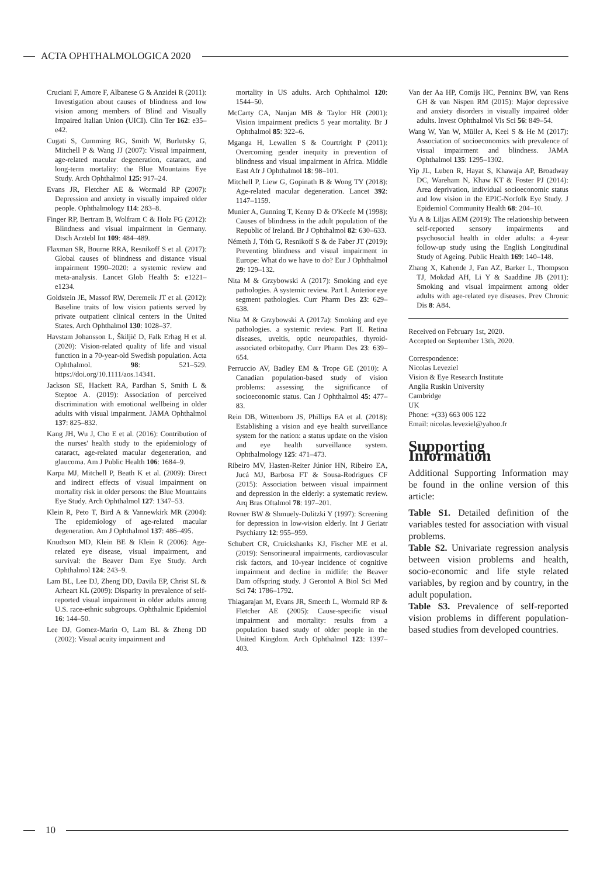ACTA OPHTHALMOLOGICA 2020
Cruciani F, Amore F, Albanese G & Anzidei R (2011): Investigation about causes of blindness and low vision among members of Blind and Visually Impaired Italian Union (UICI). Clin Ter 162: e35–e42.
Cugati S, Cumming RG, Smith W, Burlutsky G, Mitchell P & Wang JJ (2007): Visual impairment, age-related macular degeneration, cataract, and long-term mortality: the Blue Mountains Eye Study. Arch Ophthalmol 125: 917–24.
Evans JR, Fletcher AE & Wormald RP (2007): Depression and anxiety in visually impaired older people. Ophthalmology 114: 283–8.
Finger RP, Bertram B, Wolfram C & Holz FG (2012): Blindness and visual impairment in Germany. Dtsch Arztebl Int 109: 484–489.
Flaxman SR, Bourne RRA, Resnikoff S et al. (2017): Global causes of blindness and distance visual impairment 1990–2020: a systemic review and meta-analysis. Lancet Glob Health 5: e1221–e1234.
Goldstein JE, Massof RW, Deremeik JT et al. (2012): Baseline traits of low vision patients served by private outpatient clinical centers in the United States. Arch Ophthalmol 130: 1028–37.
Havstam Johansson L, Škiljić D, Falk Erhag H et al. (2020): Vision-related quality of life and visual function in a 70-year-old Swedish population. Acta Ophthalmol. 98: 521–529. https://doi.org/10.1111/aos.14341.
Jackson SE, Hackett RA, Pardhan S, Smith L & Steptoe A. (2019): Association of perceived discrimination with emotional wellbeing in older adults with visual impairment. JAMA Ophthalmol 137: 825–832.
Kang JH, Wu J, Cho E et al. (2016): Contribution of the nurses' health study to the epidemiology of cataract, age-related macular degeneration, and glaucoma. Am J Public Health 106: 1684–9.
Karpa MJ, Mitchell P, Beath K et al. (2009): Direct and indirect effects of visual impairment on mortality risk in older persons: the Blue Mountains Eye Study. Arch Ophthalmol 127: 1347–53.
Klein R, Peto T, Bird A & Vannewkirk MR (2004): The epidemiology of age-related macular degeneration. Am J Ophthalmol 137: 486–495.
Knudtson MD, Klein BE & Klein R (2006): Age-related eye disease, visual impairment, and survival: the Beaver Dam Eye Study. Arch Ophthalmol 124: 243–9.
Lam BL, Lee DJ, Zheng DD, Davila EP, Christ SL & Arheart KL (2009): Disparity in prevalence of self-reported visual impairment in older adults among U.S. race-ethnic subgroups. Ophthalmic Epidemiol 16: 144–50.
Lee DJ, Gomez-Marin O, Lam BL & Zheng DD (2002): Visual acuity impairment and
mortality in US adults. Arch Ophthalmol 120: 1544–50.
McCarty CA, Nanjan MB & Taylor HR (2001): Vision impairment predicts 5 year mortality. Br J Ophthalmol 85: 322–6.
Mganga H, Lewallen S & Courtright P (2011): Overcoming gender inequity in prevention of blindness and visual impairment in Africa. Middle East Afr J Ophthalmol 18: 98–101.
Mitchell P, Liew G, Gopinath B & Wong TY (2018): Age-related macular degeneration. Lancet 392: 1147–1159.
Munier A, Gunning T, Kenny D & O'Keefe M (1998): Causes of blindness in the adult population of the Republic of Ireland. Br J Ophthalmol 82: 630–633.
Németh J, Tóth G, Resnikoff S & de Faber JT (2019): Preventing blindness and visual impairment in Europe: What do we have to do? Eur J Ophthalmol 29: 129–132.
Nita M & Grzybowski A (2017): Smoking and eye pathologies. A systemic review. Part I. Anterior eye segment pathologies. Curr Pharm Des 23: 629–638.
Nita M & Grzybowski A (2017a): Smoking and eye pathologies. a systemic review. Part II. Retina diseases, uveitis, optic neuropathies, thyroid-associated orbitopathy. Curr Pharm Des 23: 639–654.
Perruccio AV, Badley EM & Trope GE (2010): A Canadian population-based study of vision problems: assessing the significance of socioeconomic status. Can J Ophthalmol 45: 477–83.
Rein DB, Wittenborn JS, Phillips EA et al. (2018): Establishing a vision and eye health surveillance system for the nation: a status update on the vision and eye health surveillance system. Ophthalmology 125: 471–473.
Ribeiro MV, Hasten-Reiter Júnior HN, Ribeiro EA, Jucá MJ, Barbosa FT & Sousa-Rodrigues CF (2015): Association between visual impairment and depression in the elderly: a systematic review. Arq Bras Oftalmol 78: 197–201.
Rovner BW & Shmuely-Dulitzki Y (1997): Screening for depression in low-vision elderly. Int J Geriatr Psychiatry 12: 955–959.
Schubert CR, Cruickshanks KJ, Fischer ME et al. (2019): Sensorineural impairments, cardiovascular risk factors, and 10-year incidence of cognitive impairment and decline in midlife: the Beaver Dam offspring study. J Gerontol A Biol Sci Med Sci 74: 1786–1792.
Thiagarajan M, Evans JR, Smeeth L, Wormald RP & Fletcher AE (2005): Cause-specific visual impairment and mortality: results from a population based study of older people in the United Kingdom. Arch Ophthalmol 123: 1397–403.
Van der Aa HP, Comijs HC, Penninx BW, van Rens GH & van Nispen RM (2015): Major depressive and anxiety disorders in visually impaired older adults. Invest Ophthalmol Vis Sci 56: 849–54.
Wang W, Yan W, Müller A, Keel S & He M (2017): Association of socioeconomics with prevalence of visual impairment and blindness. JAMA Ophthalmol 135: 1295–1302.
Yip JL, Luben R, Hayat S, Khawaja AP, Broadway DC, Wareham N, Khaw KT & Foster PJ (2014): Area deprivation, individual socioeconomic status and low vision in the EPIC-Norfolk Eye Study. J Epidemiol Community Health 68: 204–10.
Yu A & Liljas AEM (2019): The relationship between self-reported sensory impairments and psychosocial health in older adults: a 4-year follow-up study using the English Longitudinal Study of Ageing. Public Health 169: 140–148.
Zhang X, Kahende J, Fan AZ, Barker L, Thompson TJ, Mokdad AH, Li Y & Saaddine JB (2011): Smoking and visual impairment among older adults with age-related eye diseases. Prev Chronic Dis 8: A84.
Received on February 1st, 2020.
Accepted on September 13th, 2020.
Correspondence:
Nicolas Leveziel
Vision & Eye Research Institute
Anglia Ruskin University
Cambridge
UK
Phone: +(33) 663 006 122
Email: nicolas.leveziel@yahoo.fr
Supporting Information
Additional Supporting Information may be found in the online version of this article:
Table S1. Detailed definition of the variables tested for association with visual problems.
Table S2. Univariate regression analysis between vision problems and health, socio-economic and life style related variables, by region and by country, in the adult population.
Table S3. Prevalence of self-reported vision problems in different population-based studies from developed countries.
10